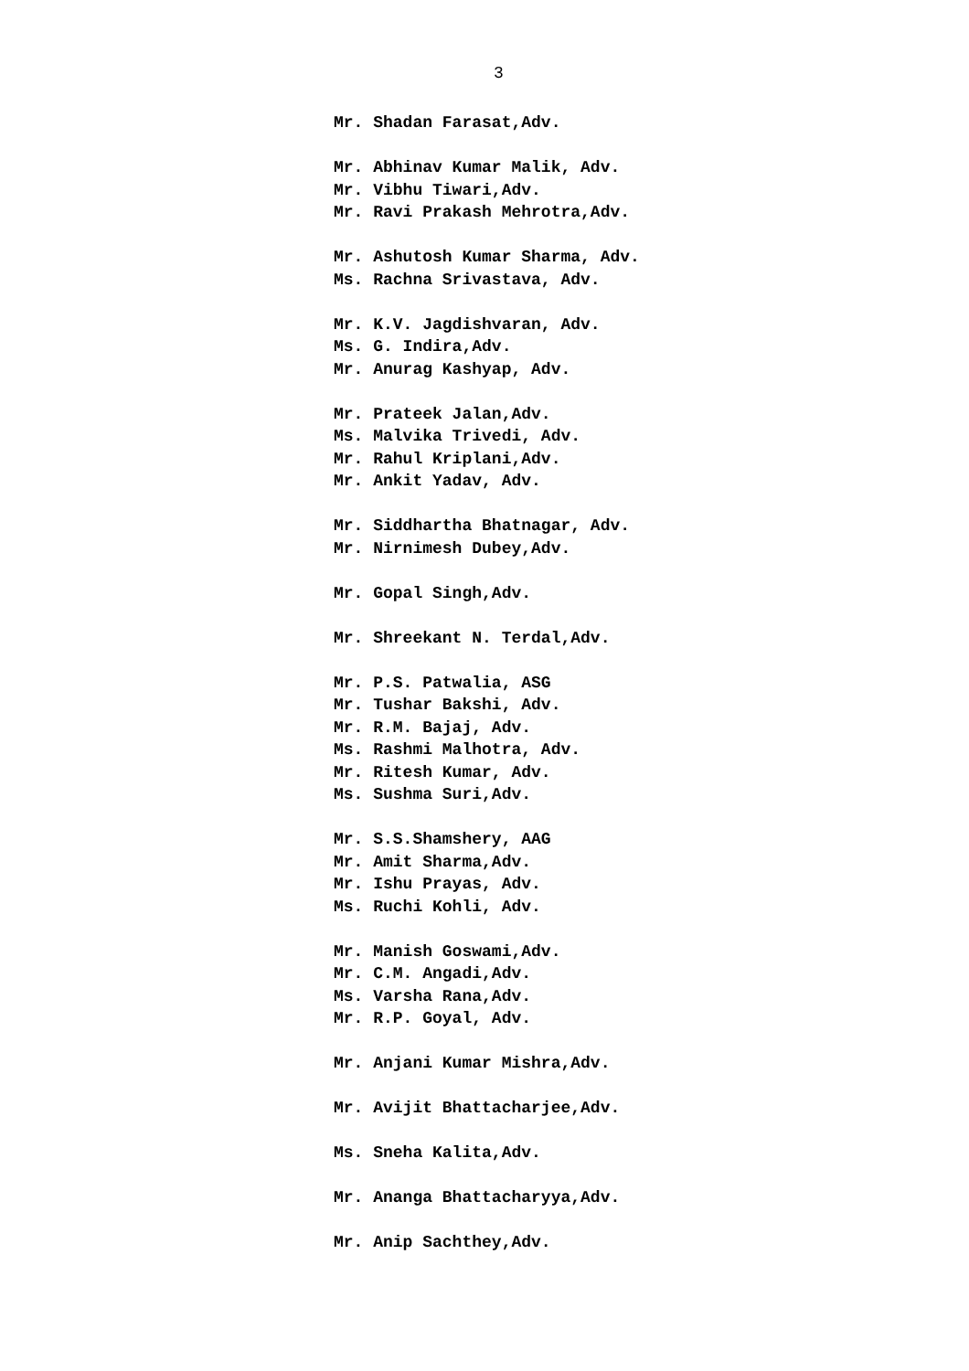3
Mr. Shadan Farasat,Adv.
Mr. Abhinav Kumar Malik, Adv.
Mr. Vibhu Tiwari,Adv.
Mr. Ravi Prakash Mehrotra,Adv.
Mr. Ashutosh Kumar Sharma, Adv.
Ms. Rachna Srivastava, Adv.
Mr. K.V. Jagdishvaran, Adv.
Ms. G. Indira,Adv.
Mr. Anurag Kashyap, Adv.
Mr. Prateek Jalan,Adv.
Ms. Malvika Trivedi, Adv.
Mr. Rahul Kriplani,Adv.
Mr. Ankit Yadav, Adv.
Mr. Siddhartha Bhatnagar, Adv.
Mr. Nirnimesh Dubey,Adv.
Mr. Gopal Singh,Adv.
Mr. Shreekant N. Terdal,Adv.
Mr. P.S. Patwalia, ASG
Mr. Tushar Bakshi, Adv.
Mr. R.M. Bajaj, Adv.
Ms. Rashmi Malhotra, Adv.
Mr. Ritesh Kumar, Adv.
Ms. Sushma Suri,Adv.
Mr. S.S.Shamshery, AAG
Mr. Amit Sharma,Adv.
Mr. Ishu Prayas, Adv.
Ms. Ruchi Kohli, Adv.
Mr. Manish Goswami,Adv.
Mr. C.M. Angadi,Adv.
Ms. Varsha Rana,Adv.
Mr. R.P. Goyal, Adv.
Mr. Anjani Kumar Mishra,Adv.
Mr. Avijit Bhattacharjee,Adv.
Ms. Sneha Kalita,Adv.
Mr. Ananga Bhattacharyya,Adv.
Mr. Anip Sachthey,Adv.